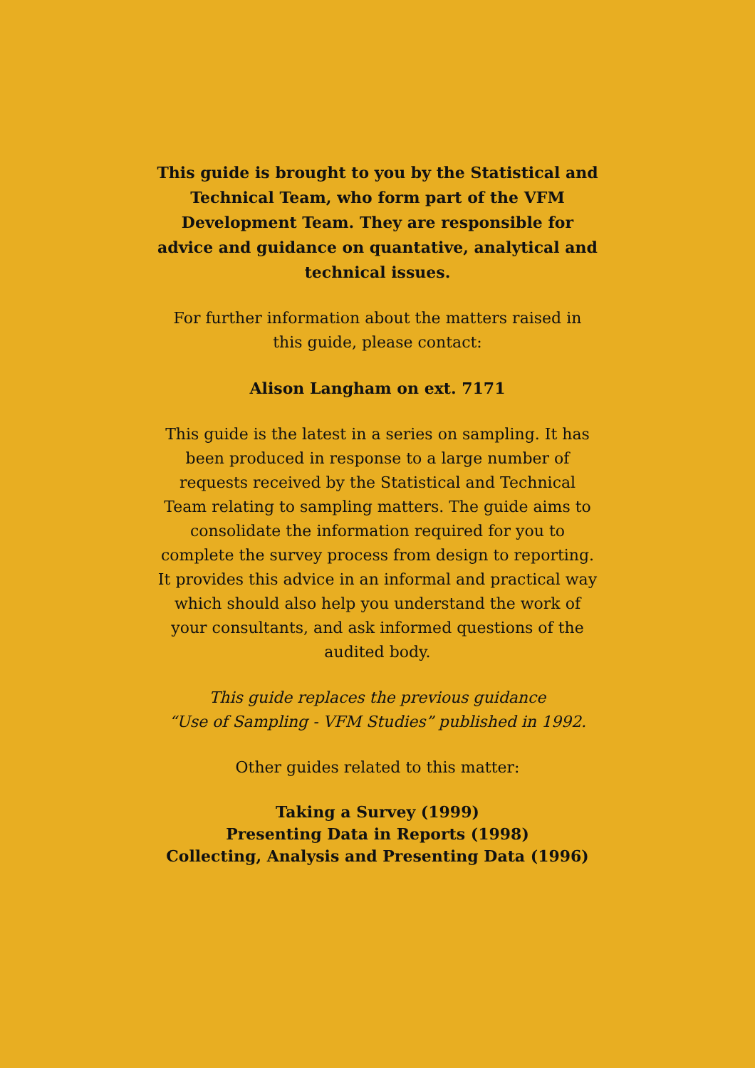This guide is brought to you by the Statistical and Technical Team, who form part of the VFM Development Team. They are responsible for advice and guidance on quantative, analytical and technical issues.
For further information about the matters raised in this guide, please contact:
Alison Langham on ext. 7171
This guide is the latest in a series on sampling. It has been produced in response to a large number of requests received by the Statistical and Technical Team relating to sampling matters. The guide aims to consolidate the information required for you to complete the survey process from design to reporting. It provides this advice in an informal and practical way which should also help you understand the work of your consultants, and ask informed questions of the audited body.
This guide replaces the previous guidance
“Use of Sampling - VFM Studies” published in 1992.
Other guides related to this matter:
Taking a Survey (1999)
Presenting Data in Reports (1998)
Collecting, Analysis and Presenting Data (1996)